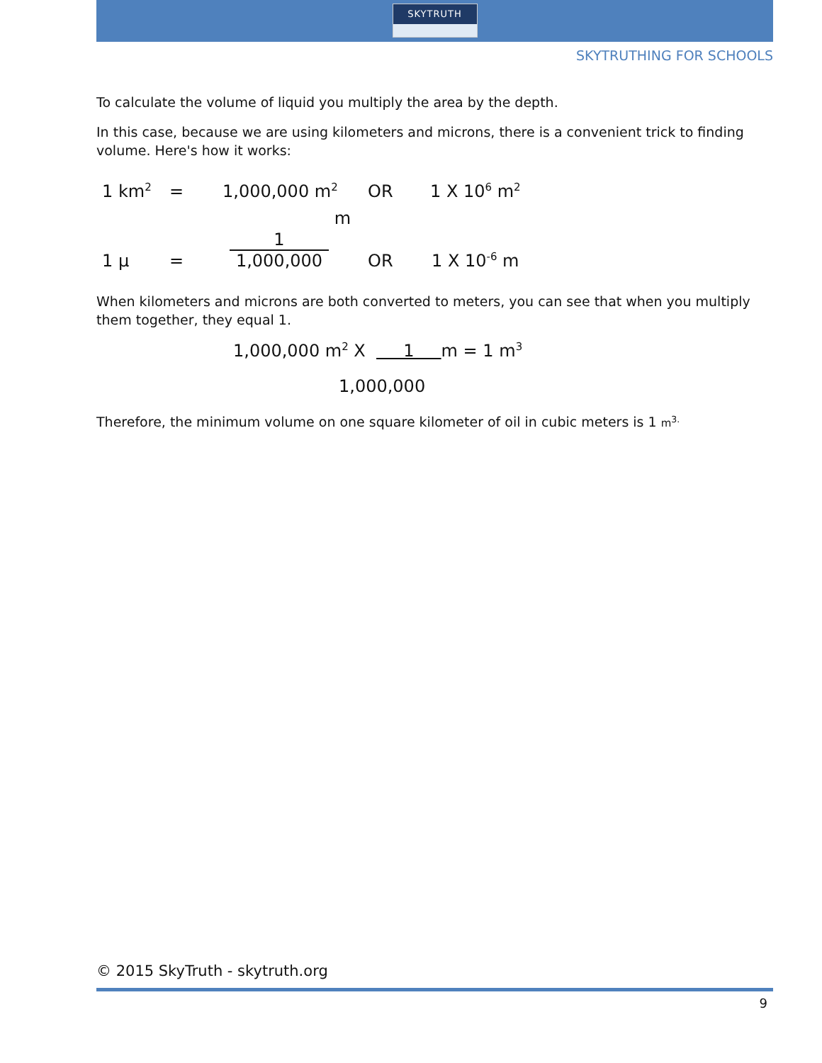SKYTRUTH
SKYTRUTHING FOR SCHOOLS
To calculate the volume of liquid you multiply the area by the depth.
In this case, because we are using kilometers and microns, there is a convenient trick to finding volume. Here's how it works:
1 km<sup>2</sup> = 1,000,000 m<sup>2</sup> OR 1 X 10<sup>6</sup> m<sup>2</sup>
1 μ = 1 1,000,000 m OR 1 X 10<sup>-6</sup> m
When kilometers and microns are both converted to meters, you can see that when you multiply them together, they equal 1.
1,000,000 m<sup>2</sup> X 1 m = 1 m<sup>3</sup>
1,000,000
Therefore, the minimum volume on one square kilometer of oil in cubic meters is 1 m<sup>3.</sup>
© 2015 SkyTruth - skytruth.org
9